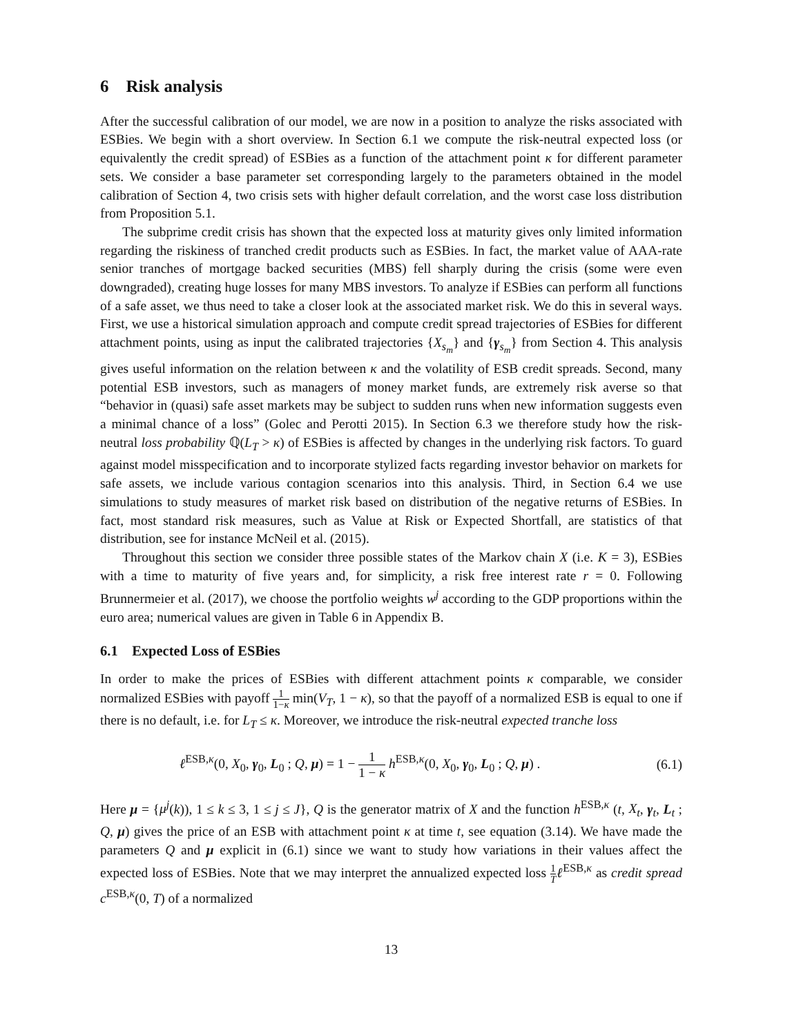6 Risk analysis
After the successful calibration of our model, we are now in a position to analyze the risks associated with ESBies. We begin with a short overview. In Section 6.1 we compute the risk-neutral expected loss (or equivalently the credit spread) of ESBies as a function of the attachment point κ for different parameter sets. We consider a base parameter set corresponding largely to the parameters obtained in the model calibration of Section 4, two crisis sets with higher default correlation, and the worst case loss distribution from Proposition 5.1.
The subprime credit crisis has shown that the expected loss at maturity gives only limited information regarding the riskiness of tranched credit products such as ESBies. In fact, the market value of AAA-rate senior tranches of mortgage backed securities (MBS) fell sharply during the crisis (some were even downgraded), creating huge losses for many MBS investors. To analyze if ESBies can perform all functions of a safe asset, we thus need to take a closer look at the associated market risk. We do this in several ways. First, we use a historical simulation approach and compute credit spread trajectories of ESBies for different attachment points, using as input the calibrated trajectories {X<sub>s<sub>m</sub></sub>} and {γ<sub>s<sub>m</sub></sub>} from Section 4. This analysis gives useful information on the relation between κ and the volatility of ESB credit spreads. Second, many potential ESB investors, such as managers of money market funds, are extremely risk averse so that “behavior in (quasi) safe asset markets may be subject to sudden runs when new information suggests even a minimal chance of a loss” (Golec and Perotti 2015). In Section 6.3 we therefore study how the risk-neutral loss probability ℚ(L<sub>T</sub> > κ) of ESBies is affected by changes in the underlying risk factors. To guard against model misspecification and to incorporate stylized facts regarding investor behavior on markets for safe assets, we include various contagion scenarios into this analysis. Third, in Section 6.4 we use simulations to study measures of market risk based on distribution of the negative returns of ESBies. In fact, most standard risk measures, such as Value at Risk or Expected Shortfall, are statistics of that distribution, see for instance McNeil et al. (2015).
Throughout this section we consider three possible states of the Markov chain X (i.e. K = 3), ESBies with a time to maturity of five years and, for simplicity, a risk free interest rate r = 0. Following Brunnermeier et al. (2017), we choose the portfolio weights w<sup>j</sup> according to the GDP proportions within the euro area; numerical values are given in Table 6 in Appendix B.
6.1 Expected Loss of ESBies
In order to make the prices of ESBies with different attachment points κ comparable, we consider normalized ESBies with payoff 1 1−κ min(V<sub>T</sub>, 1 − κ), so that the payoff of a normalized ESB is equal to one if there is no default, i.e. for L<sub>T</sub> ≤ κ. Moreover, we introduce the risk-neutral expected tranche loss
ℓ<sup>ESB,κ</sup>(0, X<sub>0</sub>, γ<sub>0</sub>, L<sub>0</sub> ; Q, μ) = 1 − 1 1 − κ h<sup>ESB,κ</sup>(0, X<sub>0</sub>, γ<sub>0</sub>, L<sub>0</sub> ; Q, μ) . (6.1)
Here μ = {μ<sup>j</sup>(k)), 1 ≤ k ≤ 3, 1 ≤ j ≤ J}, Q is the generator matrix of X and the function h<sup>ESB,κ</sup> (t, X<sub>t</sub>, γ<sub>t</sub>, L<sub>t</sub> ; Q, μ) gives the price of an ESB with attachment point κ at time t, see equation (3.14). We have made the parameters Q and μ explicit in (6.1) since we want to study how variations in their values affect the expected loss of ESBies. Note that we may interpret the annualized expected loss 1 T ℓ<sup>ESB,κ</sup> as credit spread c<sup>ESB,κ</sup>(0, T) of a normalized
13